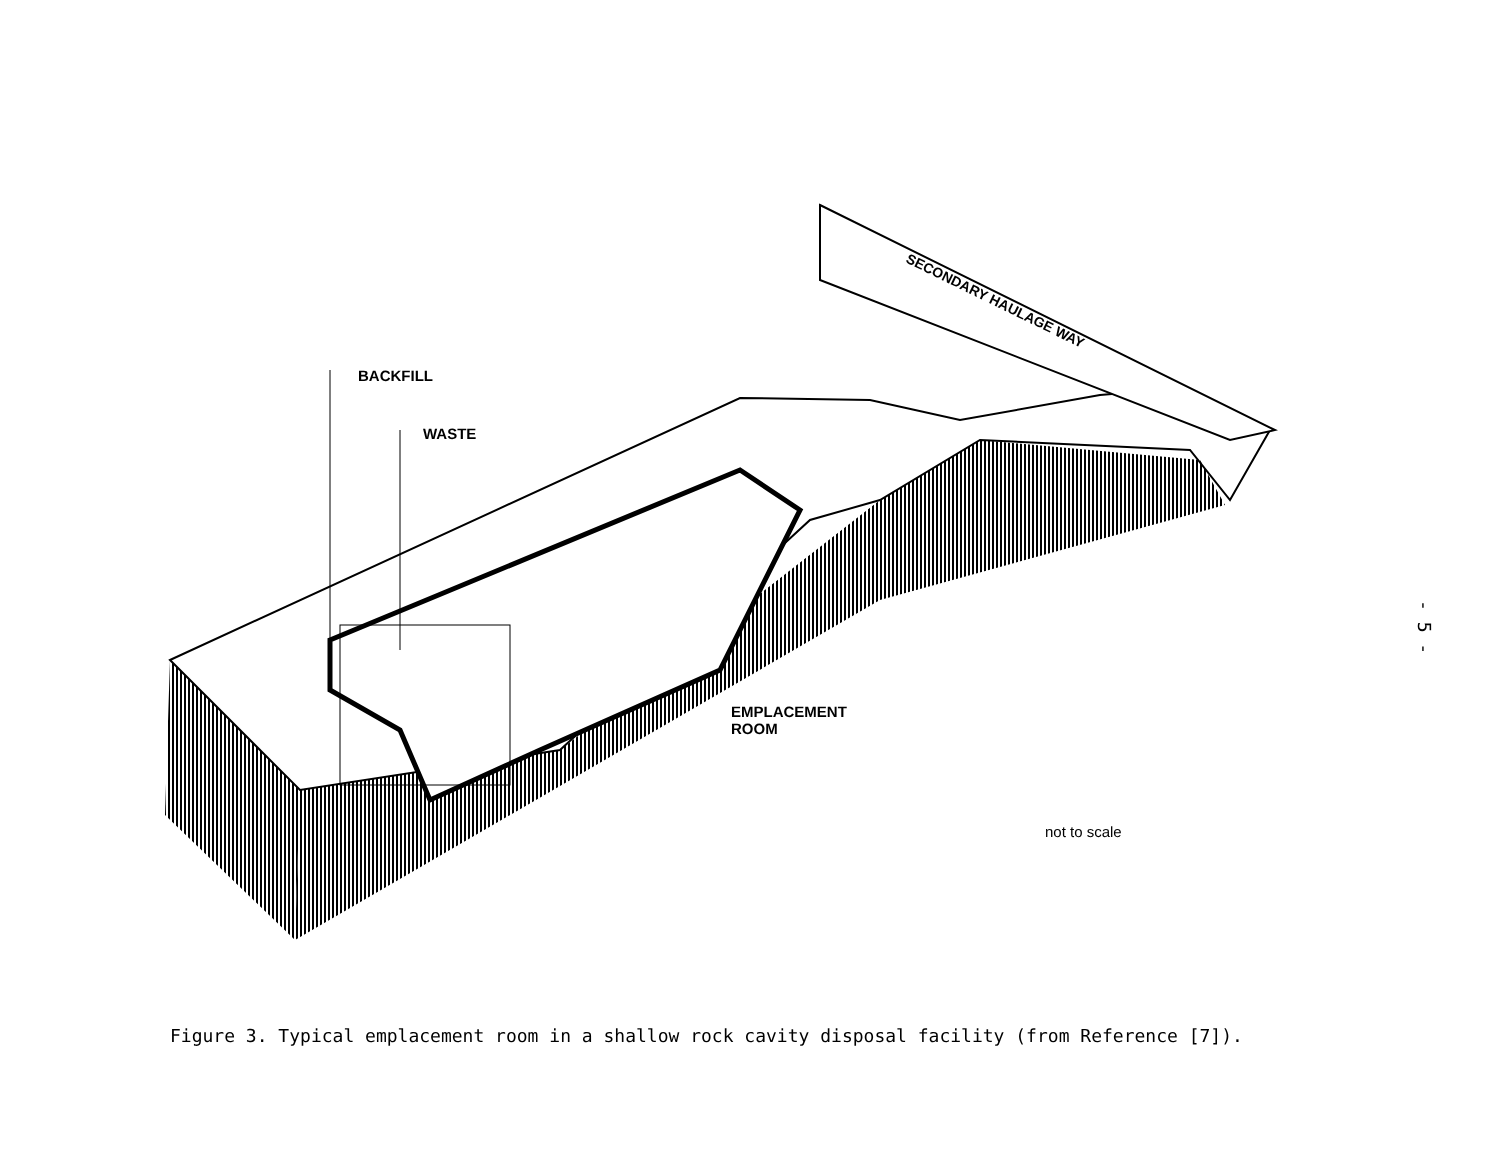SECONDARY HAULAGE WAY
BACKFILL
WASTE
EMPLACEMENT
ROOM
not to scale
Figure 3. Typical emplacement room in a shallow rock cavity disposal facility (from Reference [7]).
- 5 -